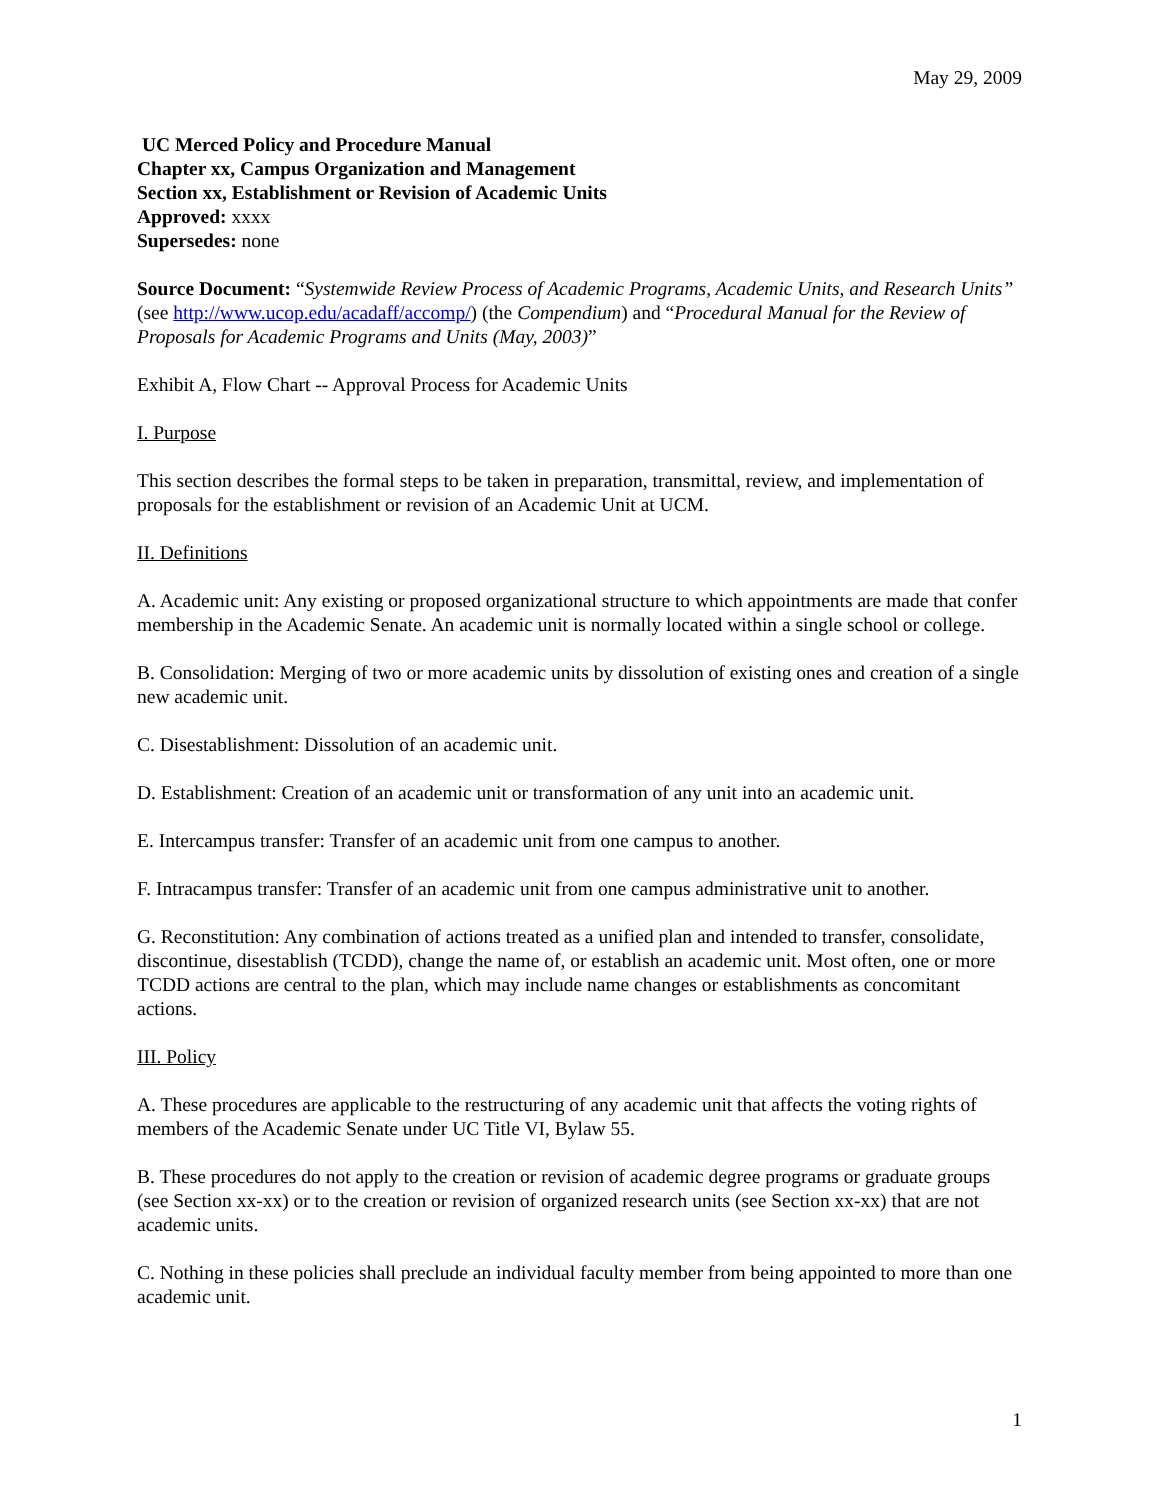May 29, 2009
UC Merced Policy and Procedure Manual
Chapter xx, Campus Organization and Management
Section xx, Establishment or Revision of Academic Units
Approved: xxxx
Supersedes: none
Source Document: “Systemwide Review Process of Academic Programs, Academic Units, and Research Units” (see http://www.ucop.edu/acadaff/accomp/) (the Compendium) and “Procedural Manual for the Review of Proposals for Academic Programs and Units (May, 2003)”
Exhibit A, Flow Chart -- Approval Process for Academic Units
I. Purpose
This section describes the formal steps to be taken in preparation, transmittal, review, and implementation of proposals for the establishment or revision of an Academic Unit at UCM.
II. Definitions
A. Academic unit: Any existing or proposed organizational structure to which appointments are made that confer membership in the Academic Senate. An academic unit is normally located within a single school or college.
B. Consolidation: Merging of two or more academic units by dissolution of existing ones and creation of a single new academic unit.
C. Disestablishment: Dissolution of an academic unit.
D. Establishment: Creation of an academic unit or transformation of any unit into an academic unit.
E. Intercampus transfer: Transfer of an academic unit from one campus to another.
F. Intracampus transfer: Transfer of an academic unit from one campus administrative unit to another.
G. Reconstitution: Any combination of actions treated as a unified plan and intended to transfer, consolidate, discontinue, disestablish (TCDD), change the name of, or establish an academic unit. Most often, one or more TCDD actions are central to the plan, which may include name changes or establishments as concomitant actions.
III. Policy
A. These procedures are applicable to the restructuring of any academic unit that affects the voting rights of members of the Academic Senate under UC Title VI, Bylaw 55.
B. These procedures do not apply to the creation or revision of academic degree programs or graduate groups (see Section xx-xx) or to the creation or revision of organized research units (see Section xx-xx) that are not academic units.
C. Nothing in these policies shall preclude an individual faculty member from being appointed to more than one academic unit.
1